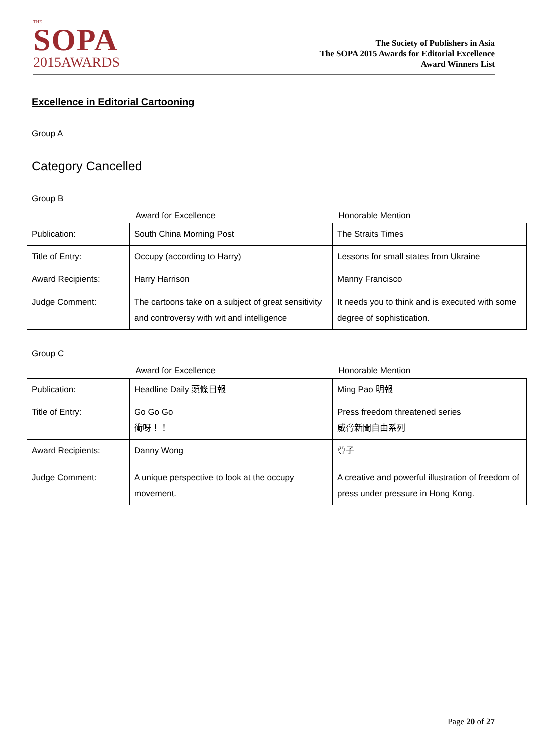THE
SOPA
2015AWARDS
The Society of Publishers in Asia
The SOPA 2015 Awards for Editorial Excellence
Award Winners List
Excellence in Editorial Cartooning
Group A
Category Cancelled
Group B
| | Award for Excellence | Honorable Mention |
| --- | --- | --- |
| Publication: | South China Morning Post | The Straits Times |
| Title of Entry: | Occupy (according to Harry) | Lessons for small states from Ukraine |
| Award Recipients: | Harry Harrison | Manny Francisco |
| Judge Comment: | The cartoons take on a subject of great sensitivity and controversy with wit and intelligence | It needs you to think and is executed with some degree of sophistication. |
Group C
| | Award for Excellence | Honorable Mention |
| --- | --- | --- |
| Publication: | Headline Daily 頭條日報 | Ming Pao 明報 |
| Title of Entry: | Go Go Go 衝呀！！ | Press freedom threatened series 威脅新聞自由系列 |
| Award Recipients: | Danny Wong | 尊子 |
| Judge Comment: | A unique perspective to look at the occupy movement. | A creative and powerful illustration of freedom of press under pressure in Hong Kong. |
Page 20 of 27